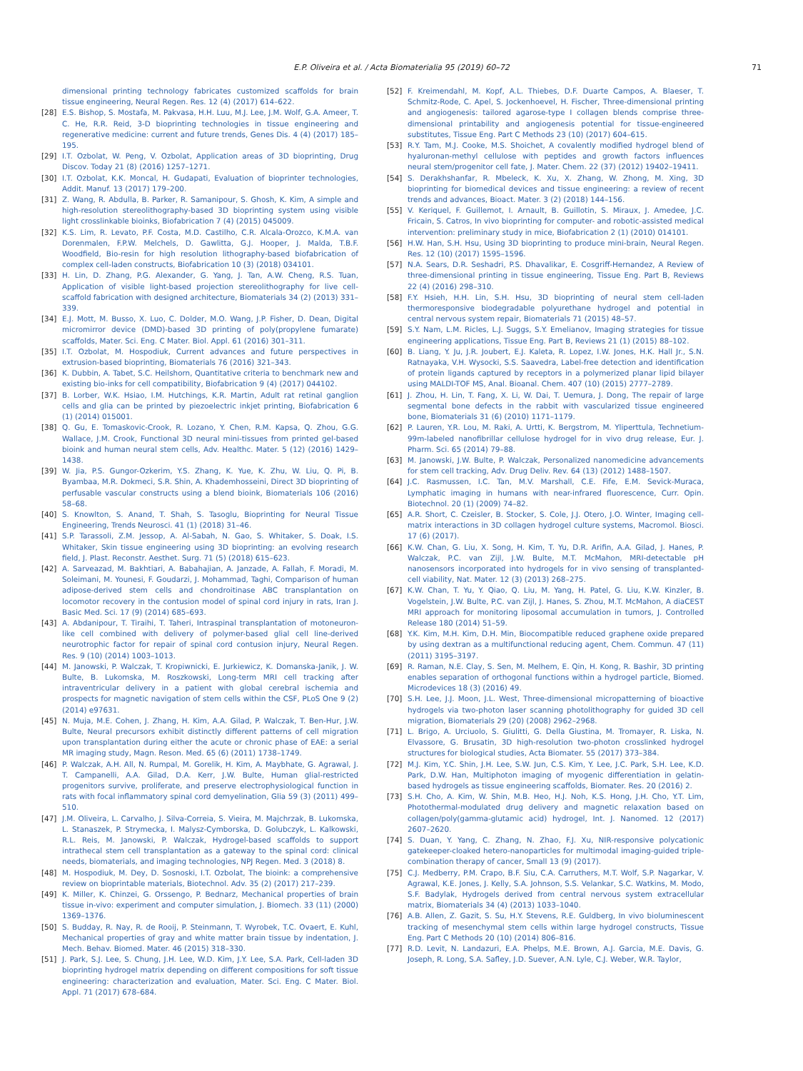E.P. Oliveira et al. / Acta Biomaterialia 95 (2019) 60–72
71
dimensional printing technology fabricates customized scaffolds for brain tissue engineering, Neural Regen. Res. 12 (4) (2017) 614–622.
[28] E.S. Bishop, S. Mostafa, M. Pakvasa, H.H. Luu, M.J. Lee, J.M. Wolf, G.A. Ameer, T. C. He, R.R. Reid, 3-D bioprinting technologies in tissue engineering and regenerative medicine: current and future trends, Genes Dis. 4 (4) (2017) 185–195.
[29] I.T. Ozbolat, W. Peng, V. Ozbolat, Application areas of 3D bioprinting, Drug Discov. Today 21 (8) (2016) 1257–1271.
[30] I.T. Ozbolat, K.K. Moncal, H. Gudapati, Evaluation of bioprinter technologies, Addit. Manuf. 13 (2017) 179–200.
[31] Z. Wang, R. Abdulla, B. Parker, R. Samanipour, S. Ghosh, K. Kim, A simple and high-resolution stereolithography-based 3D bioprinting system using visible light crosslinkable bioinks, Biofabrication 7 (4) (2015) 045009.
[32] K.S. Lim, R. Levato, P.F. Costa, M.D. Castilho, C.R. Alcala-Orozco, K.M.A. van Dorenmalen, F.P.W. Melchels, D. Gawlitta, G.J. Hooper, J. Malda, T.B.F. Woodfield, Bio-resin for high resolution lithography-based biofabrication of complex cell-laden constructs, Biofabrication 10 (3) (2018) 034101.
[33] H. Lin, D. Zhang, P.G. Alexander, G. Yang, J. Tan, A.W. Cheng, R.S. Tuan, Application of visible light-based projection stereolithography for live cell-scaffold fabrication with designed architecture, Biomaterials 34 (2) (2013) 331–339.
[34] E.J. Mott, M. Busso, X. Luo, C. Dolder, M.O. Wang, J.P. Fisher, D. Dean, Digital micromirror device (DMD)-based 3D printing of poly(propylene fumarate) scaffolds, Mater. Sci. Eng. C Mater. Biol. Appl. 61 (2016) 301–311.
[35] I.T. Ozbolat, M. Hospodiuk, Current advances and future perspectives in extrusion-based bioprinting, Biomaterials 76 (2016) 321–343.
[36] K. Dubbin, A. Tabet, S.C. Heilshorn, Quantitative criteria to benchmark new and existing bio-inks for cell compatibility, Biofabrication 9 (4) (2017) 044102.
[37] B. Lorber, W.K. Hsiao, I.M. Hutchings, K.R. Martin, Adult rat retinal ganglion cells and glia can be printed by piezoelectric inkjet printing, Biofabrication 6 (1) (2014) 015001.
[38] Q. Gu, E. Tomaskovic-Crook, R. Lozano, Y. Chen, R.M. Kapsa, Q. Zhou, G.G. Wallace, J.M. Crook, Functional 3D neural mini-tissues from printed gel-based bioink and human neural stem cells, Adv. Healthc. Mater. 5 (12) (2016) 1429–1438.
[39] W. Jia, P.S. Gungor-Ozkerim, Y.S. Zhang, K. Yue, K. Zhu, W. Liu, Q. Pi, B. Byambaa, M.R. Dokmeci, S.R. Shin, A. Khademhosseini, Direct 3D bioprinting of perfusable vascular constructs using a blend bioink, Biomaterials 106 (2016) 58–68.
[40] S. Knowlton, S. Anand, T. Shah, S. Tasoglu, Bioprinting for Neural Tissue Engineering, Trends Neurosci. 41 (1) (2018) 31–46.
[41] S.P. Tarassoli, Z.M. Jessop, A. Al-Sabah, N. Gao, S. Whitaker, S. Doak, I.S. Whitaker, Skin tissue engineering using 3D bioprinting: an evolving research field, J. Plast. Reconstr. Aesthet. Surg. 71 (5) (2018) 615–623.
[42] A. Sarveazad, M. Bakhtiari, A. Babahajian, A. Janzade, A. Fallah, F. Moradi, M. Soleimani, M. Younesi, F. Goudarzi, J. Mohammad, Taghi, Comparison of human adipose-derived stem cells and chondroitinase ABC transplantation on locomotor recovery in the contusion model of spinal cord injury in rats, Iran J. Basic Med. Sci. 17 (9) (2014) 685–693.
[43] A. Abdanipour, T. Tiraihi, T. Taheri, Intraspinal transplantation of motoneuron-like cell combined with delivery of polymer-based glial cell line-derived neurotrophic factor for repair of spinal cord contusion injury, Neural Regen. Res. 9 (10) (2014) 1003–1013.
[44] M. Janowski, P. Walczak, T. Kropiwnicki, E. Jurkiewicz, K. Domanska-Janik, J. W. Bulte, B. Lukomska, M. Roszkowski, Long-term MRI cell tracking after intraventricular delivery in a patient with global cerebral ischemia and prospects for magnetic navigation of stem cells within the CSF, PLoS One 9 (2) (2014) e97631.
[45] N. Muja, M.E. Cohen, J. Zhang, H. Kim, A.A. Gilad, P. Walczak, T. Ben-Hur, J.W. Bulte, Neural precursors exhibit distinctly different patterns of cell migration upon transplantation during either the acute or chronic phase of EAE: a serial MR imaging study, Magn. Reson. Med. 65 (6) (2011) 1738–1749.
[46] P. Walczak, A.H. All, N. Rumpal, M. Gorelik, H. Kim, A. Maybhate, G. Agrawal, J. T. Campanelli, A.A. Gilad, D.A. Kerr, J.W. Bulte, Human glial-restricted progenitors survive, proliferate, and preserve electrophysiological function in rats with focal inflammatory spinal cord demyelination, Glia 59 (3) (2011) 499–510.
[47] J.M. Oliveira, L. Carvalho, J. Silva-Correia, S. Vieira, M. Majchrzak, B. Lukomska, L. Stanaszek, P. Strymecka, I. Malysz-Cymborska, D. Golubczyk, L. Kalkowski, R.L. Reis, M. Janowski, P. Walczak, Hydrogel-based scaffolds to support intrathecal stem cell transplantation as a gateway to the spinal cord: clinical needs, biomaterials, and imaging technologies, NPJ Regen. Med. 3 (2018) 8.
[48] M. Hospodiuk, M. Dey, D. Sosnoski, I.T. Ozbolat, The bioink: a comprehensive review on bioprintable materials, Biotechnol. Adv. 35 (2) (2017) 217–239.
[49] K. Miller, K. Chinzei, G. Orssengo, P. Bednarz, Mechanical properties of brain tissue in-vivo: experiment and computer simulation, J. Biomech. 33 (11) (2000) 1369–1376.
[50] S. Budday, R. Nay, R. de Rooij, P. Steinmann, T. Wyrobek, T.C. Ovaert, E. Kuhl, Mechanical properties of gray and white matter brain tissue by indentation, J. Mech. Behav. Biomed. Mater. 46 (2015) 318–330.
[51] J. Park, S.J. Lee, S. Chung, J.H. Lee, W.D. Kim, J.Y. Lee, S.A. Park, Cell-laden 3D bioprinting hydrogel matrix depending on different compositions for soft tissue engineering: characterization and evaluation, Mater. Sci. Eng. C Mater. Biol. Appl. 71 (2017) 678–684.
[52] F. Kreimendahl, M. Kopf, A.L. Thiebes, D.F. Duarte Campos, A. Blaeser, T. Schmitz-Rode, C. Apel, S. Jockenhoevel, H. Fischer, Three-dimensional printing and angiogenesis: tailored agarose-type I collagen blends comprise three-dimensional printability and angiogenesis potential for tissue-engineered substitutes, Tissue Eng. Part C Methods 23 (10) (2017) 604–615.
[53] R.Y. Tam, M.J. Cooke, M.S. Shoichet, A covalently modified hydrogel blend of hyaluronan-methyl cellulose with peptides and growth factors influences neural stem/progenitor cell fate, J. Mater. Chem. 22 (37) (2012) 19402–19411.
[54] S. Derakhshanfar, R. Mbeleck, K. Xu, X. Zhang, W. Zhong, M. Xing, 3D bioprinting for biomedical devices and tissue engineering: a review of recent trends and advances, Bioact. Mater. 3 (2) (2018) 144–156.
[55] V. Keriquel, F. Guillemot, I. Arnault, B. Guillotin, S. Miraux, J. Amedee, J.C. Fricain, S. Catros, In vivo bioprinting for computer- and robotic-assisted medical intervention: preliminary study in mice, Biofabrication 2 (1) (2010) 014101.
[56] H.W. Han, S.H. Hsu, Using 3D bioprinting to produce mini-brain, Neural Regen. Res. 12 (10) (2017) 1595–1596.
[57] N.A. Sears, D.R. Seshadri, P.S. Dhavalikar, E. Cosgriff-Hernandez, A Review of three-dimensional printing in tissue engineering, Tissue Eng. Part B, Reviews 22 (4) (2016) 298–310.
[58] F.Y. Hsieh, H.H. Lin, S.H. Hsu, 3D bioprinting of neural stem cell-laden thermoresponsive biodegradable polyurethane hydrogel and potential in central nervous system repair, Biomaterials 71 (2015) 48–57.
[59] S.Y. Nam, L.M. Ricles, L.J. Suggs, S.Y. Emelianov, Imaging strategies for tissue engineering applications, Tissue Eng. Part B, Reviews 21 (1) (2015) 88–102.
[60] B. Liang, Y. Ju, J.R. Joubert, E.J. Kaleta, R. Lopez, I.W. Jones, H.K. Hall Jr., S.N. Ratnayaka, V.H. Wysocki, S.S. Saavedra, Label-free detection and identification of protein ligands captured by receptors in a polymerized planar lipid bilayer using MALDI-TOF MS, Anal. Bioanal. Chem. 407 (10) (2015) 2777–2789.
[61] J. Zhou, H. Lin, T. Fang, X. Li, W. Dai, T. Uemura, J. Dong, The repair of large segmental bone defects in the rabbit with vascularized tissue engineered bone, Biomaterials 31 (6) (2010) 1171–1179.
[62] P. Lauren, Y.R. Lou, M. Raki, A. Urtti, K. Bergstrom, M. Yliperttula, Technetium-99m-labeled nanofibrillar cellulose hydrogel for in vivo drug release, Eur. J. Pharm. Sci. 65 (2014) 79–88.
[63] M. Janowski, J.W. Bulte, P. Walczak, Personalized nanomedicine advancements for stem cell tracking, Adv. Drug Deliv. Rev. 64 (13) (2012) 1488–1507.
[64] J.C. Rasmussen, I.C. Tan, M.V. Marshall, C.E. Fife, E.M. Sevick-Muraca, Lymphatic imaging in humans with near-infrared fluorescence, Curr. Opin. Biotechnol. 20 (1) (2009) 74–82.
[65] A.R. Short, C. Czeisler, B. Stocker, S. Cole, J.J. Otero, J.O. Winter, Imaging cell-matrix interactions in 3D collagen hydrogel culture systems, Macromol. Biosci. 17 (6) (2017).
[66] K.W. Chan, G. Liu, X. Song, H. Kim, T. Yu, D.R. Arifin, A.A. Gilad, J. Hanes, P. Walczak, P.C. van Zijl, J.W. Bulte, M.T. McMahon, MRI-detectable pH nanosensors incorporated into hydrogels for in vivo sensing of transplanted-cell viability, Nat. Mater. 12 (3) (2013) 268–275.
[67] K.W. Chan, T. Yu, Y. Qiao, Q. Liu, M. Yang, H. Patel, G. Liu, K.W. Kinzler, B. Vogelstein, J.W. Bulte, P.C. van Zijl, J. Hanes, S. Zhou, M.T. McMahon, A diaCEST MRI approach for monitoring liposomal accumulation in tumors, J. Controlled Release 180 (2014) 51–59.
[68] Y.K. Kim, M.H. Kim, D.H. Min, Biocompatible reduced graphene oxide prepared by using dextran as a multifunctional reducing agent, Chem. Commun. 47 (11) (2011) 3195–3197.
[69] R. Raman, N.E. Clay, S. Sen, M. Melhem, E. Qin, H. Kong, R. Bashir, 3D printing enables separation of orthogonal functions within a hydrogel particle, Biomed. Microdevices 18 (3) (2016) 49.
[70] S.H. Lee, J.J. Moon, J.L. West, Three-dimensional micropatterning of bioactive hydrogels via two-photon laser scanning photolithography for guided 3D cell migration, Biomaterials 29 (20) (2008) 2962–2968.
[71] L. Brigo, A. Urciuolo, S. Giulitti, G. Della Giustina, M. Tromayer, R. Liska, N. Elvassore, G. Brusatin, 3D high-resolution two-photon crosslinked hydrogel structures for biological studies, Acta Biomater. 55 (2017) 373–384.
[72] M.J. Kim, Y.C. Shin, J.H. Lee, S.W. Jun, C.S. Kim, Y. Lee, J.C. Park, S.H. Lee, K.D. Park, D.W. Han, Multiphoton imaging of myogenic differentiation in gelatin-based hydrogels as tissue engineering scaffolds, Biomater. Res. 20 (2016) 2.
[73] S.H. Cho, A. Kim, W. Shin, M.B. Heo, H.J. Noh, K.S. Hong, J.H. Cho, Y.T. Lim, Photothermal-modulated drug delivery and magnetic relaxation based on collagen/poly(gamma-glutamic acid) hydrogel, Int. J. Nanomed. 12 (2017) 2607–2620.
[74] S. Duan, Y. Yang, C. Zhang, N. Zhao, F.J. Xu, NIR-responsive polycationic gatekeeper-cloaked hetero-nanoparticles for multimodal imaging-guided triple-combination therapy of cancer, Small 13 (9) (2017).
[75] C.J. Medberry, P.M. Crapo, B.F. Siu, C.A. Carruthers, M.T. Wolf, S.P. Nagarkar, V. Agrawal, K.E. Jones, J. Kelly, S.A. Johnson, S.S. Velankar, S.C. Watkins, M. Modo, S.F. Badylak, Hydrogels derived from central nervous system extracellular matrix, Biomaterials 34 (4) (2013) 1033–1040.
[76] A.B. Allen, Z. Gazit, S. Su, H.Y. Stevens, R.E. Guldberg, In vivo bioluminescent tracking of mesenchymal stem cells within large hydrogel constructs, Tissue Eng. Part C Methods 20 (10) (2014) 806–816.
[77] R.D. Levit, N. Landazuri, E.A. Phelps, M.E. Brown, A.J. Garcia, M.E. Davis, G. Joseph, R. Long, S.A. Safley, J.D. Suever, A.N. Lyle, C.J. Weber, W.R. Taylor,